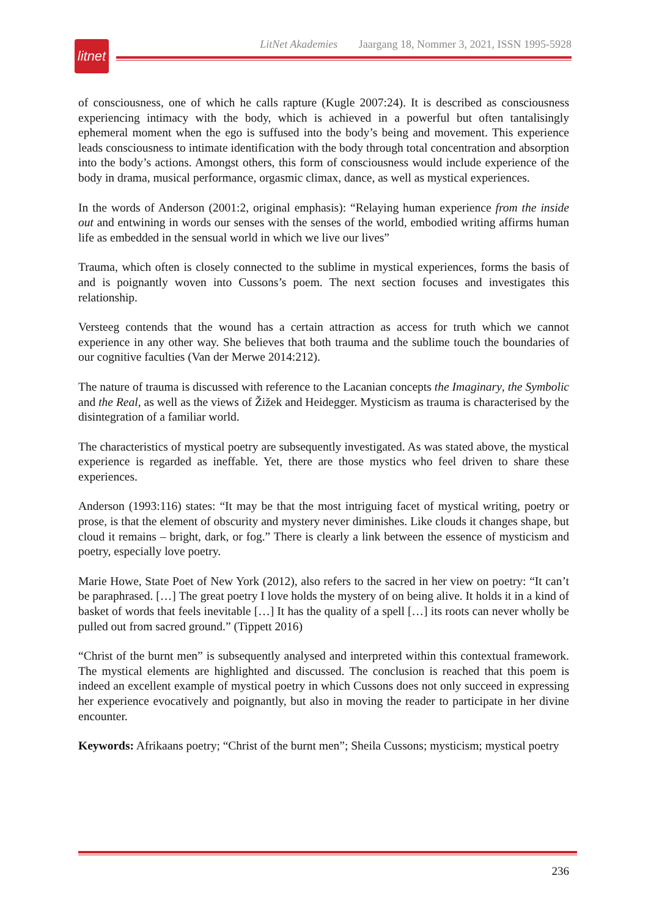litnet
LitNet Akademies Jaargang 18, Nommer 3, 2021, ISSN 1995-5928
of consciousness, one of which he calls rapture (Kugle 2007:24). It is described as consciousness experiencing intimacy with the body, which is achieved in a powerful but often tantalisingly ephemeral moment when the ego is suffused into the body’s being and movement. This experience leads consciousness to intimate identification with the body through total concen­tration and absorption into the body’s actions. Amongst others, this form of consciousness would include experience of the body in drama, musical performance, orgasmic climax, dance, as well as mystical experiences.
In the words of Anderson (2001:2, original emphasis): “Relaying human experience from the inside out and entwining in words our senses with the senses of the world, embodied writing affirms human life as embedded in the sensual world in which we live our lives”
Trauma, which often is closely connected to the sublime in mystical experiences, forms the basis of and is poignantly woven into Cussons’s poem. The next section focuses and investigates this relationship.
Versteeg contends that the wound has a certain attraction as access for truth which we cannot experience in any other way. She believes that both trauma and the sublime touch the boundaries of our cognitive faculties (Van der Merwe 2014:212).
The nature of trauma is discussed with reference to the Lacanian concepts the Imaginary, the Symbolic and the Real, as well as the views of Žižek and Heidegger. Mysticism as trauma is characterised by the disintegration of a familiar world.
The characteristics of mystical poetry are subsequently investigated. As was stated above, the mystical experience is regarded as ineffable. Yet, there are those mystics who feel driven to share these experiences.
Anderson (1993:116) states: “It may be that the most intriguing facet of mystical writing, poetry or prose, is that the element of obscurity and mystery never diminishes. Like clouds it changes shape, but cloud it remains – bright, dark, or fog.” There is clearly a link between the essence of mysticism and poetry, especially love poetry.
Marie Howe, State Poet of New York (2012), also refers to the sacred in her view on poetry: “It can’t be paraphrased. […] The great poetry I love holds the mystery of on being alive. It holds it in a kind of basket of words that feels inevitable […] It has the quality of a spell […] its roots can never wholly be pulled out from sacred ground.” (Tippett 2016)
“Christ of the burnt men” is subsequently analysed and interpreted within this contextual framework. The mystical elements are highlighted and discussed. The conclusion is reached that this poem is indeed an excellent example of mystical poetry in which Cussons does not only succeed in expressing her experience evocatively and poignantly, but also in moving the reader to participate in her divine encounter.
Keywords: Afrikaans poetry; “Christ of the burnt men”; Sheila Cussons; mysticism; mystical poetry
236